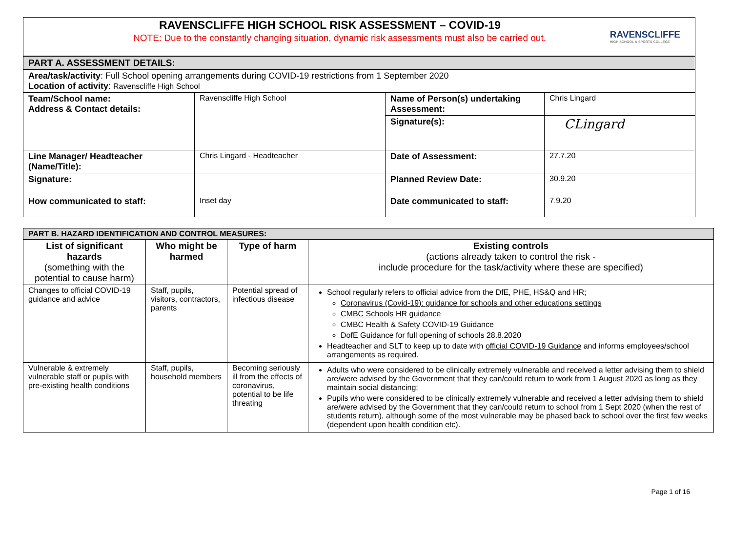RAVENSCLIFFE HIGH SCHOOL RISK ASSESSMENT – COVID-19
NOTE: Due to the constantly changing situation, dynamic risk assessments must also be carried out.
RAVENSCLIFFE
HIGH SCHOOL & SPORTS COLLEGE
| PART A. ASSESSMENT DETAILS: | | | |
| Area/task/activity : Full School opening arrangements during COVID-19 restrictions from 1 September 2020 Location of activity : Ravenscliffe High School | | | |
| Team/School name: Address & Contact details: | Ravenscliffe High School | Name of Person(s) undertaking Assessment: | Chris Lingard |
| | | Signature(s): | CLingard |
| Line Manager/ Headteacher (Name/Title): | Chris Lingard - Headteacher | Date of Assessment: | 27.7.20 |
| Signature: | | Planned Review Date: | 30.9.20 |
| How communicated to staff: | Inset day | Date communicated to staff: | 7.9.20 |
| PART B. HAZARD IDENTIFICATION AND CONTROL MEASURES: | | | |
| List of significant hazards (something with the potential to cause harm) | Who might be harmed | Type of harm | Existing controls (actions already taken to control the risk - include procedure for the task/activity where these are specified) |
| Changes to official COVID-19 guidance and advice | Staff, pupils, visitors, contractors, parents | Potential spread of infectious disease | School regularly refers to official advice from the DfE, PHE, HS&Q and HR; Coronavirus (Covid-19): guidance for schools and other educations settings CMBC Schools HR guidance CMBC Health & Safety COVID-19 Guidance DofE Guidance for full opening of schools 28.8.2020 Headteacher and SLT to keep up to date with official COVID-19 Guidance and informs employees/school arrangements as required. |
| Vulnerable & extremely vulnerable staff or pupils with pre-existing health conditions | Staff, pupils, household members | Becoming seriously ill from the effects of coronavirus, potential to be life threating | Adults who were considered to be clinically extremely vulnerable and received a letter advising them to shield are/were advised by the Government that they can/could return to work from 1 August 2020 as long as they maintain social distancing; Pupils who were considered to be clinically extremely vulnerable and received a letter advising them to shield are/were advised by the Government that they can/could return to school from 1 Sept 2020 (when the rest of students return), although some of the most vulnerable may be phased back to school over the first few weeks (dependent upon health condition etc). |
Page 1 of 16